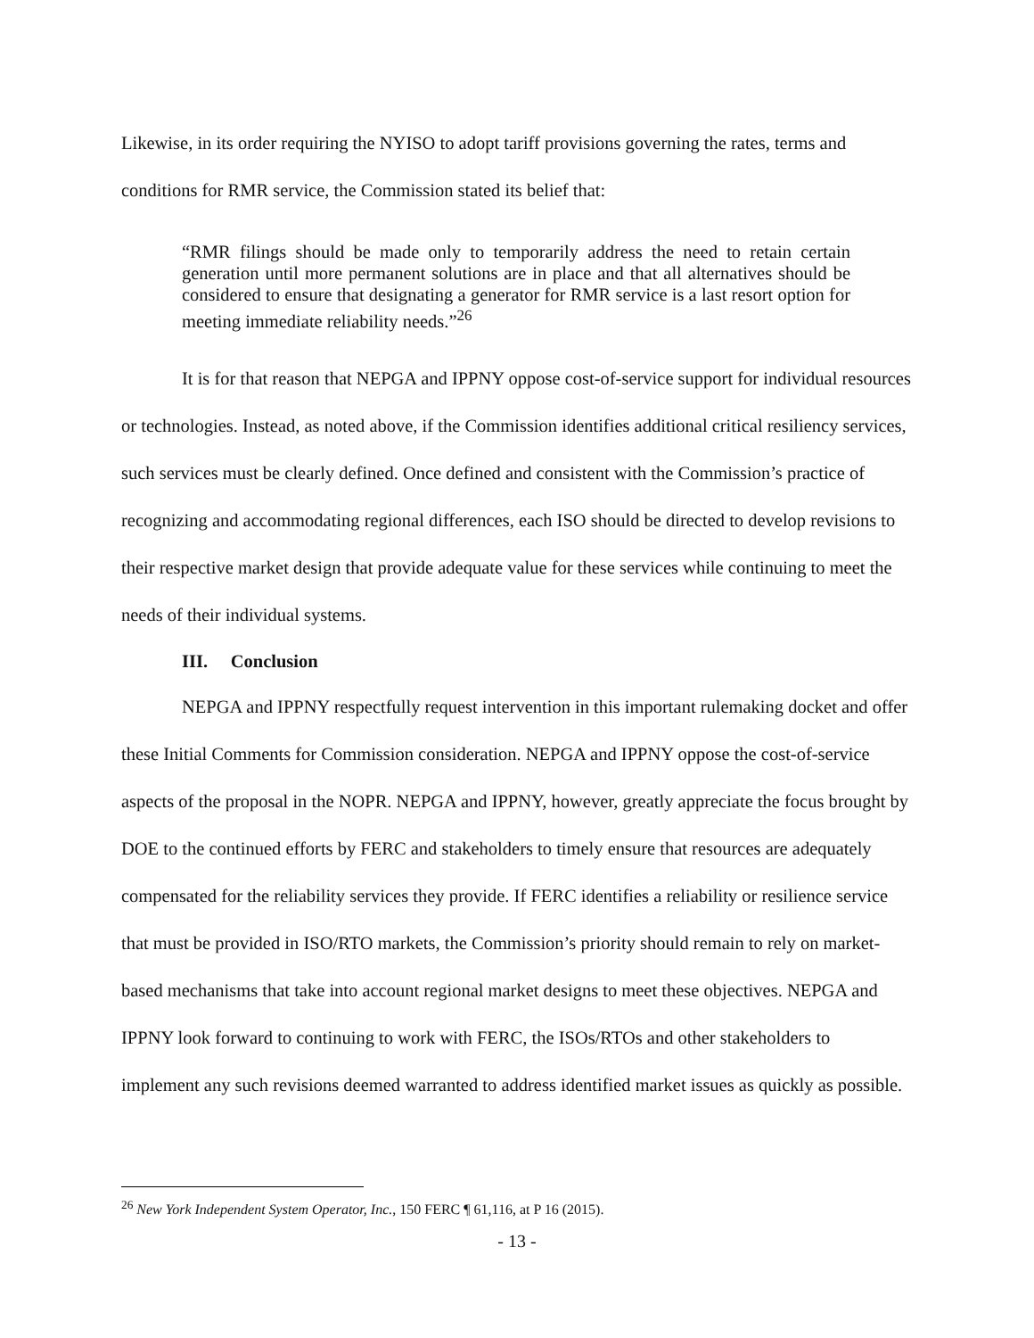Likewise, in its order requiring the NYISO to adopt tariff provisions governing the rates, terms and conditions for RMR service, the Commission stated its belief that:
“RMR filings should be made only to temporarily address the need to retain certain generation until more permanent solutions are in place and that all alternatives should be considered to ensure that designating a generator for RMR service is a last resort option for meeting immediate reliability needs.”<sup>26</sup>
It is for that reason that NEPGA and IPPNY oppose cost-of-service support for individual resources or technologies. Instead, as noted above, if the Commission identifies additional critical resiliency services, such services must be clearly defined. Once defined and consistent with the Commission’s practice of recognizing and accommodating regional differences, each ISO should be directed to develop revisions to their respective market design that provide adequate value for these services while continuing to meet the needs of their individual systems.
III. Conclusion
NEPGA and IPPNY respectfully request intervention in this important rulemaking docket and offer these Initial Comments for Commission consideration. NEPGA and IPPNY oppose the cost-of-service aspects of the proposal in the NOPR. NEPGA and IPPNY, however, greatly appreciate the focus brought by DOE to the continued efforts by FERC and stakeholders to timely ensure that resources are adequately compensated for the reliability services they provide. If FERC identifies a reliability or resilience service that must be provided in ISO/RTO markets, the Commission’s priority should remain to rely on market-based mechanisms that take into account regional market designs to meet these objectives. NEPGA and IPPNY look forward to continuing to work with FERC, the ISOs/RTOs and other stakeholders to implement any such revisions deemed warranted to address identified market issues as quickly as possible.
<sup>26</sup> New York Independent System Operator, Inc., 150 FERC ¶ 61,116, at P 16 (2015).
- 13 -